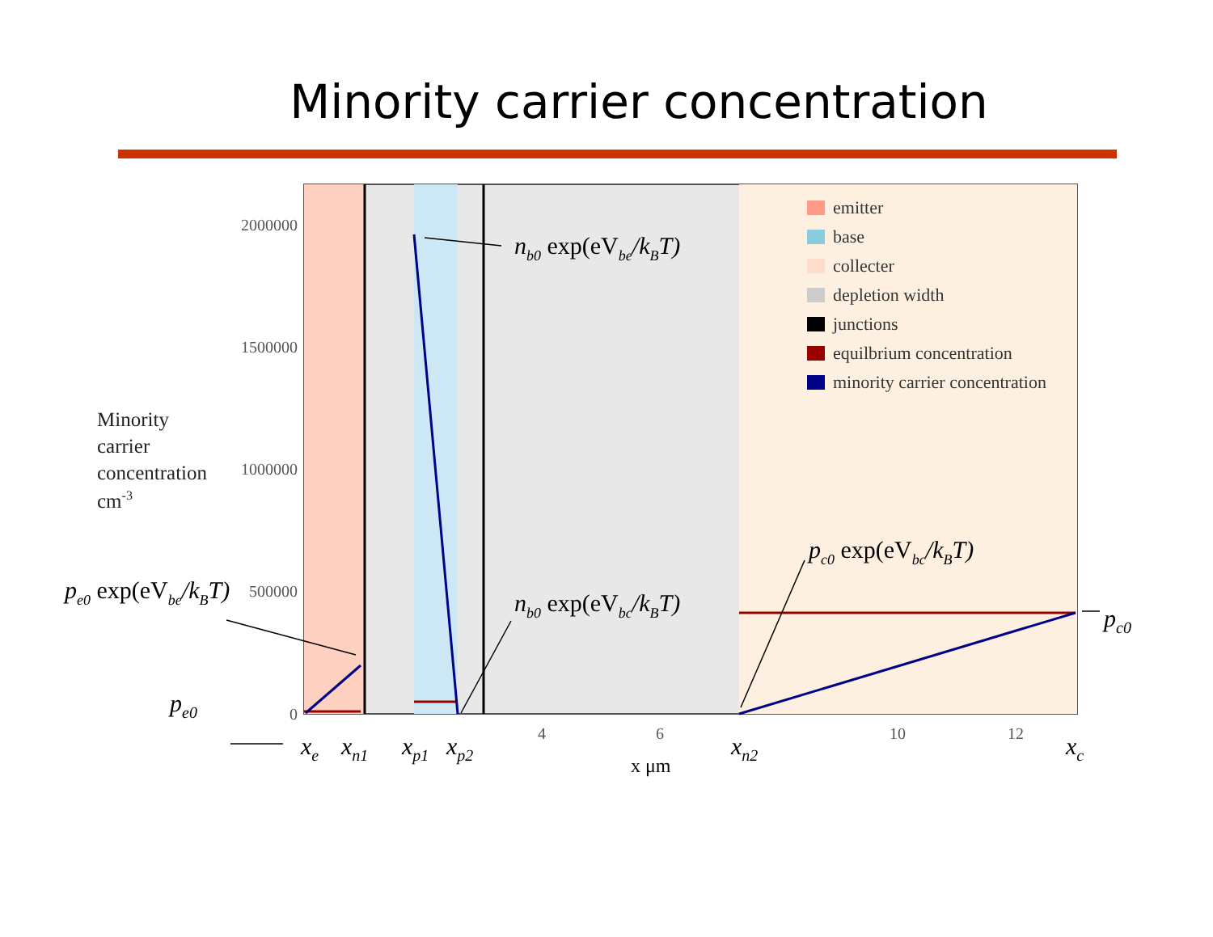Minority carrier concentration
2000000
1500000
1000000
500000
0
4
6
10
12
emitter
base
collecter
depletion width
junctions
equilbrium concentration
minority carrier concentration
Minority
carrier
concentration
cm-3
nb0 exp(eVbe/kBT)
nb0 exp(eVbc/kBT)
pe0 exp(eVbe/kBT)
pc0 exp(eVbc/kBT)
pe0
pc0
xe
xn1
xp1
xp2
xn2
xc
x μm